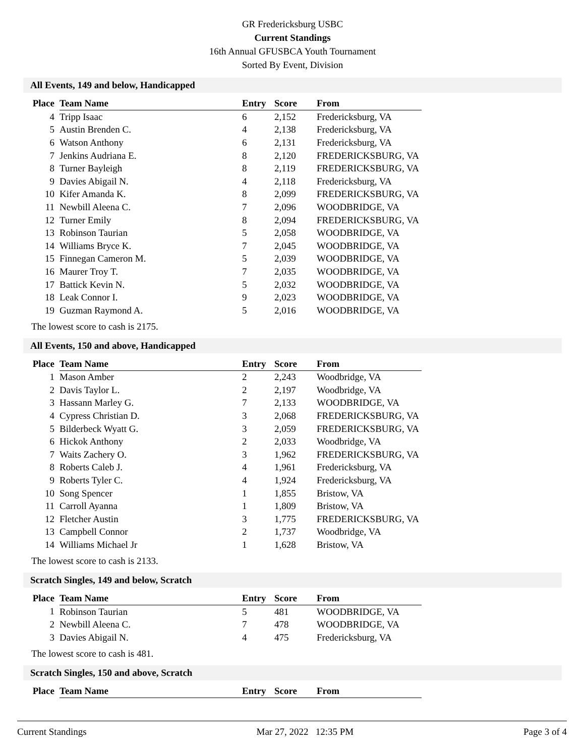GR Fredericksburg USBC
Current Standings
16th Annual GFUSBCA Youth Tournament
Sorted By Event, Division
All Events, 149 and below, Handicapped
| Place | Team Name | Entry | Score | From |
| --- | --- | --- | --- | --- |
| 4 | Tripp Isaac | 6 | 2,152 | Fredericksburg, VA |
| 5 | Austin Brenden C. | 4 | 2,138 | Fredericksburg, VA |
| 6 | Watson Anthony | 6 | 2,131 | Fredericksburg, VA |
| 7 | Jenkins Audriana E. | 8 | 2,120 | FREDERICKSBURG, VA |
| 8 | Turner Bayleigh | 8 | 2,119 | FREDERICKSBURG, VA |
| 9 | Davies Abigail N. | 4 | 2,118 | Fredericksburg, VA |
| 10 | Kifer Amanda K. | 8 | 2,099 | FREDERICKSBURG, VA |
| 11 | Newbill Aleena C. | 7 | 2,096 | WOODBRIDGE, VA |
| 12 | Turner Emily | 8 | 2,094 | FREDERICKSBURG, VA |
| 13 | Robinson Taurian | 5 | 2,058 | WOODBRIDGE, VA |
| 14 | Williams Bryce K. | 7 | 2,045 | WOODBRIDGE, VA |
| 15 | Finnegan Cameron M. | 5 | 2,039 | WOODBRIDGE, VA |
| 16 | Maurer Troy T. | 7 | 2,035 | WOODBRIDGE, VA |
| 17 | Battick Kevin N. | 5 | 2,032 | WOODBRIDGE, VA |
| 18 | Leak Connor I. | 9 | 2,023 | WOODBRIDGE, VA |
| 19 | Guzman Raymond A. | 5 | 2,016 | WOODBRIDGE, VA |
The lowest score to cash is 2175.
All Events, 150 and above, Handicapped
| Place | Team Name | Entry | Score | From |
| --- | --- | --- | --- | --- |
| 1 | Mason Amber | 2 | 2,243 | Woodbridge, VA |
| 2 | Davis Taylor L. | 2 | 2,197 | Woodbridge, VA |
| 3 | Hassann Marley G. | 7 | 2,133 | WOODBRIDGE, VA |
| 4 | Cypress Christian D. | 3 | 2,068 | FREDERICKSBURG, VA |
| 5 | Bilderbeck Wyatt G. | 3 | 2,059 | FREDERICKSBURG, VA |
| 6 | Hickok Anthony | 2 | 2,033 | Woodbridge, VA |
| 7 | Waits Zachery O. | 3 | 1,962 | FREDERICKSBURG, VA |
| 8 | Roberts Caleb J. | 4 | 1,961 | Fredericksburg, VA |
| 9 | Roberts Tyler C. | 4 | 1,924 | Fredericksburg, VA |
| 10 | Song Spencer | 1 | 1,855 | Bristow, VA |
| 11 | Carroll Ayanna | 1 | 1,809 | Bristow, VA |
| 12 | Fletcher Austin | 3 | 1,775 | FREDERICKSBURG, VA |
| 13 | Campbell Connor | 2 | 1,737 | Woodbridge, VA |
| 14 | Williams Michael Jr | 1 | 1,628 | Bristow, VA |
The lowest score to cash is 2133.
Scratch Singles, 149 and below, Scratch
| Place | Team Name | Entry | Score | From |
| --- | --- | --- | --- | --- |
| 1 | Robinson Taurian | 5 | 481 | WOODBRIDGE, VA |
| 2 | Newbill Aleena C. | 7 | 478 | WOODBRIDGE, VA |
| 3 | Davies Abigail N. | 4 | 475 | Fredericksburg, VA |
The lowest score to cash is 481.
Scratch Singles, 150 and above, Scratch
| Place | Team Name | Entry | Score | From |
| --- | --- | --- | --- | --- |
Current Standings Mar 27, 2022 12:35 PM Page 3 of 4